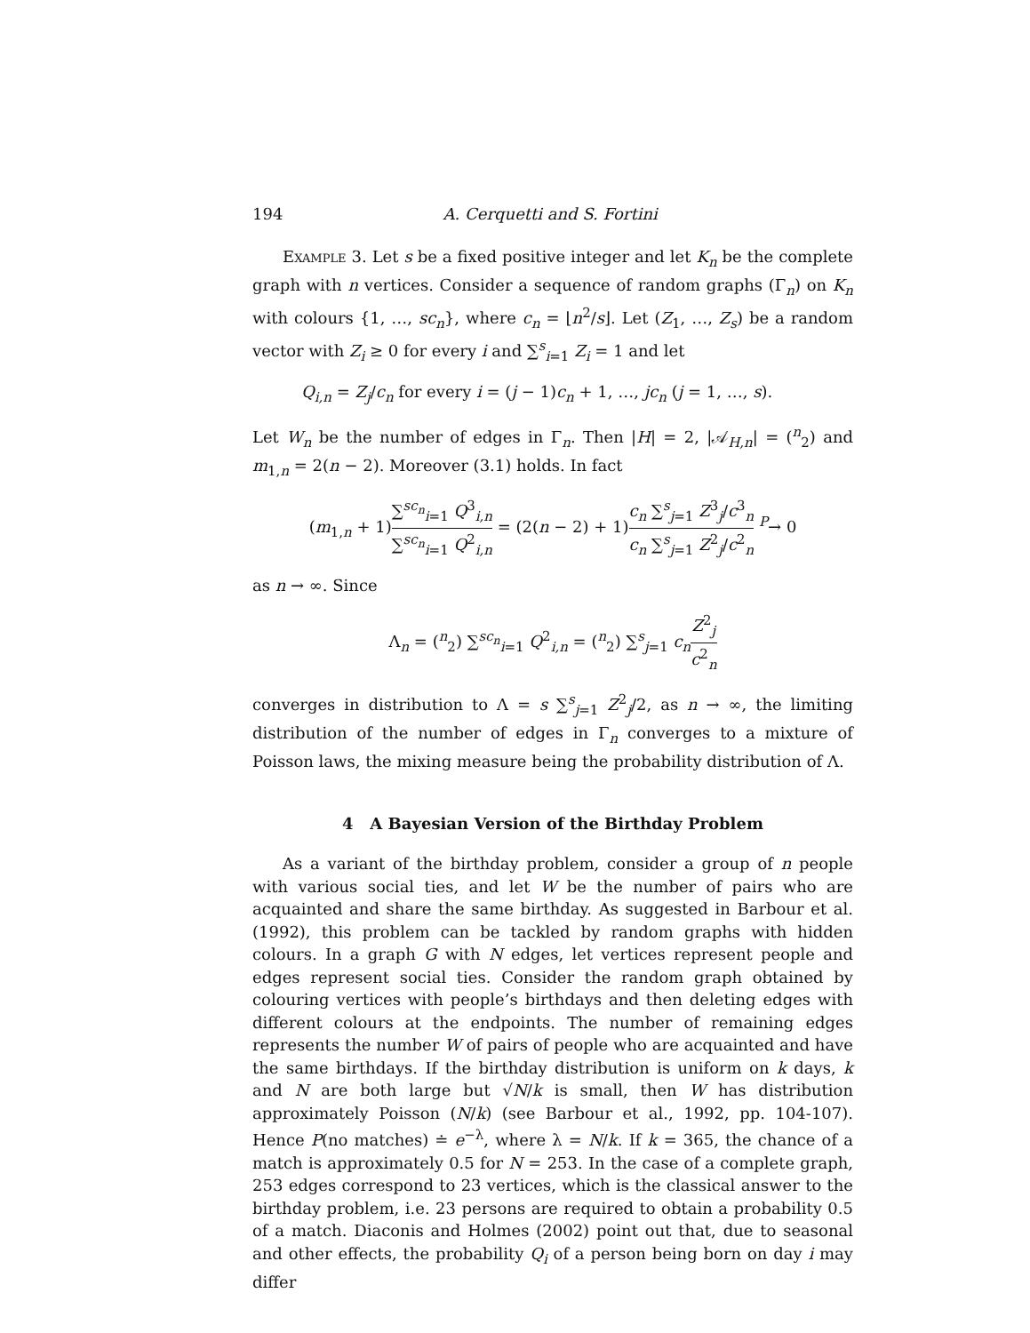194 A. Cerquetti and S. Fortini
Example 3. Let s be a fixed positive integer and let K<sub>n</sub> be the complete graph with n vertices. Consider a sequence of random graphs (Γ<sub>n</sub>) on K<sub>n</sub> with colours {1, …, sc<sub>n</sub>}, where c<sub>n</sub> = ⌊n<sup>2</sup>/s⌋. Let (Z<sub>1</sub>, …, Z<sub>s</sub>) be a random vector with Z<sub>i</sub> ≥ 0 for every i and ∑<sup>s</sup><sub>i=1</sub> Z<sub>i</sub> = 1 and let
Q<sub>i,n</sub> = Z<sub>j</sub>/c<sub>n</sub> for every i = (j − 1)c<sub>n</sub> + 1, …, jc<sub>n</sub> (j = 1, …, s).
Let W<sub>n</sub> be the number of edges in Γ<sub>n</sub>. Then |H| = 2, |𝒜<sub>H,n</sub>| = (<sup>n</sup><sub>2</sub>) and m<sub>1,n</sub> = 2(n − 2). Moreover (3.1) holds. In fact
(m<sub>1,n</sub> + 1)∑<sup>sc<sub>n</sub></sup><sub>i=1</sub> Q<sup>3</sup><sub>i,n</sub> ∑<sup>sc<sub>n</sub></sup><sub>i=1</sub> Q<sup>2</sup><sub>i,n</sub> = (2(n − 2) + 1)c<sub>n</sub> ∑<sup>s</sup><sub>j=1</sub> Z<sup>3</sup><sub>j</sub>/c<sup>3</sup><sub>n</sub> c<sub>n</sub> ∑<sup>s</sup><sub>j=1</sub> Z<sup>2</sup><sub>j</sub>/c<sup>2</sup><sub>n</sub> <sup>P</sup>→ 0
as n → ∞. Since
Λ<sub>n</sub> = (<sup>n</sup><sub>2</sub>) ∑<sup>sc<sub>n</sub></sup><sub>i=1</sub> Q<sup>2</sup><sub>i,n</sub> = (<sup>n</sup><sub>2</sub>) ∑<sup>s</sup><sub>j=1</sub> c<sub>n</sub> Z<sup>2</sup><sub>j</sub> c<sup>2</sup><sub>n</sub>
converges in distribution to Λ = s ∑<sup>s</sup><sub>j=1</sub> Z<sup>2</sup><sub>j</sub>/2, as n → ∞, the limiting distribution of the number of edges in Γ<sub>n</sub> converges to a mixture of Poisson laws, the mixing measure being the probability distribution of Λ.
4 A Bayesian Version of the Birthday Problem
As a variant of the birthday problem, consider a group of n people with various social ties, and let W be the number of pairs who are acquainted and share the same birthday. As suggested in Barbour et al. (1992), this problem can be tackled by random graphs with hidden colours. In a graph G with N edges, let vertices represent people and edges represent social ties. Consider the random graph obtained by colouring vertices with people’s birthdays and then deleting edges with different colours at the endpoints. The number of remaining edges represents the number W of pairs of people who are acquainted and have the same birthdays. If the birthday distribution is uniform on k days, k and N are both large but √N/k is small, then W has distribution approximately Poisson (N/k) (see Barbour et al., 1992, pp. 104-107). Hence P(no matches) ≐ e<sup>−λ</sup>, where λ = N/k. If k = 365, the chance of a match is approximately 0.5 for N = 253. In the case of a complete graph, 253 edges correspond to 23 vertices, which is the classical answer to the birthday problem, i.e. 23 persons are required to obtain a probability 0.5 of a match. Diaconis and Holmes (2002) point out that, due to seasonal and other effects, the probability Q<sub>i</sub> of a person being born on day i may differ